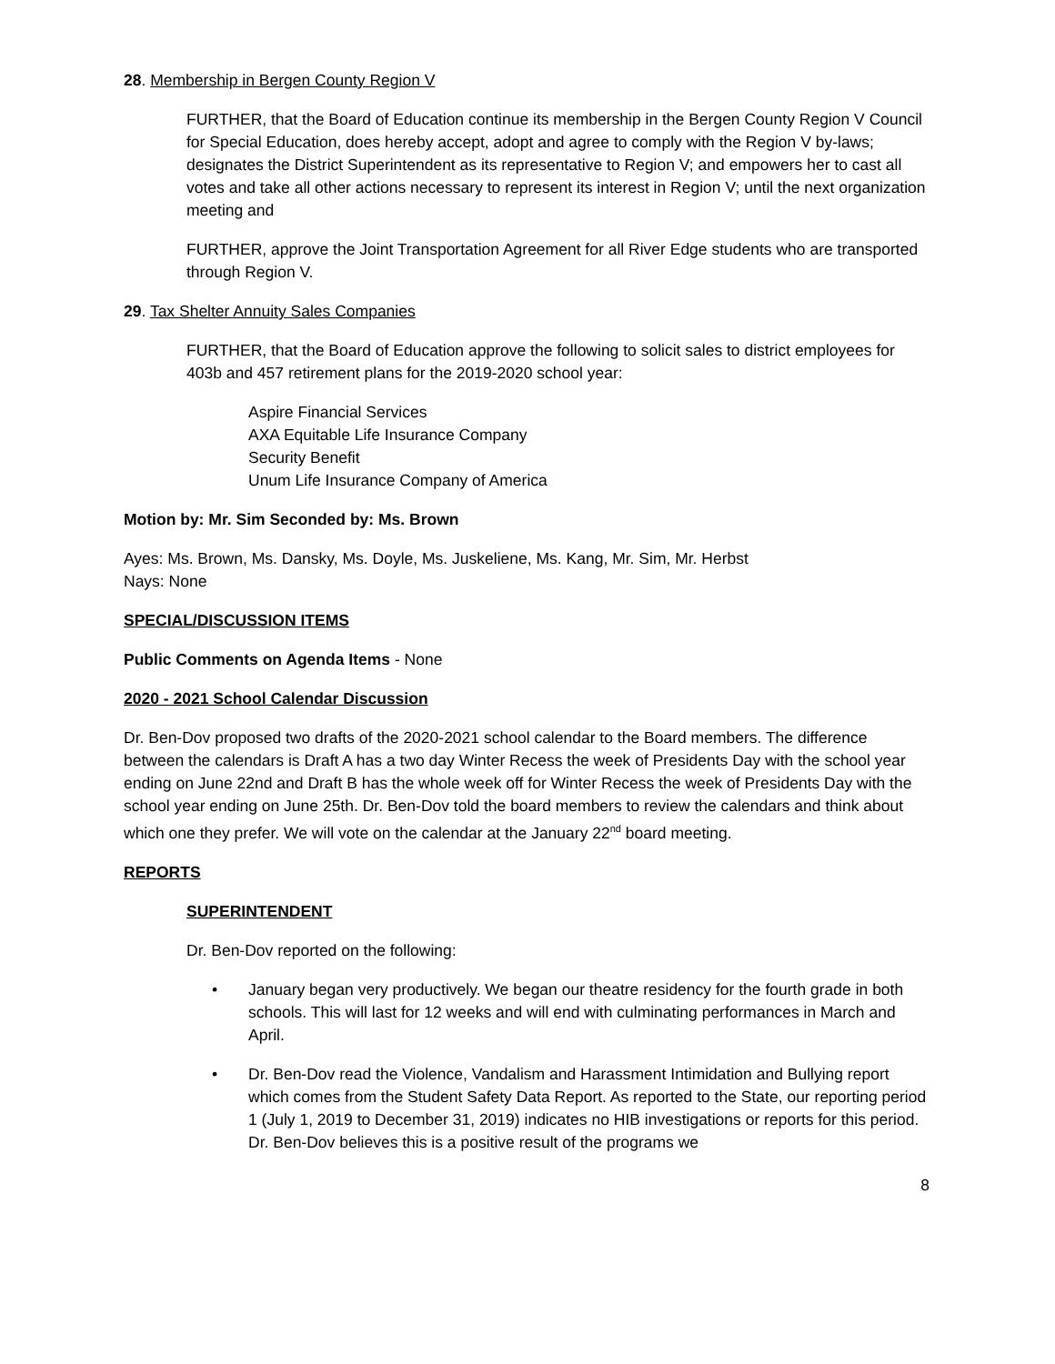28. Membership in Bergen County Region V
FURTHER, that the Board of Education continue its membership in the Bergen County Region V Council for Special Education, does hereby accept, adopt and agree to comply with the Region V by-laws; designates the District Superintendent as its representative to Region V; and empowers her to cast all votes and take all other actions necessary to represent its interest in Region V; until the next organization meeting and
FURTHER, approve the Joint Transportation Agreement for all River Edge students who are transported through Region V.
29. Tax Shelter Annuity Sales Companies
FURTHER, that the Board of Education approve the following to solicit sales to district employees for 403b and 457 retirement plans for the 2019-2020 school year:
Aspire Financial Services
AXA Equitable Life Insurance Company
Security Benefit
Unum Life Insurance Company of America
Motion by: Mr. Sim Seconded by: Ms. Brown
Ayes: Ms. Brown, Ms. Dansky, Ms. Doyle, Ms. Juskeliene, Ms. Kang, Mr. Sim, Mr. Herbst
Nays: None
SPECIAL/DISCUSSION ITEMS
Public Comments on Agenda Items - None
2020 - 2021 School Calendar Discussion
Dr. Ben-Dov proposed two drafts of the 2020-2021 school calendar to the Board members. The difference between the calendars is Draft A has a two day Winter Recess the week of Presidents Day with the school year ending on June 22nd and Draft B has the whole week off for Winter Recess the week of Presidents Day with the school year ending on June 25th. Dr. Ben-Dov told the board members to review the calendars and think about which one they prefer. We will vote on the calendar at the January 22<sup>nd</sup> board meeting.
REPORTS
SUPERINTENDENT
Dr. Ben-Dov reported on the following:
• January began very productively. We began our theatre residency for the fourth grade in both schools. This will last for 12 weeks and will end with culminating performances in March and April.
• Dr. Ben-Dov read the Violence, Vandalism and Harassment Intimidation and Bullying report which comes from the Student Safety Data Report. As reported to the State, our reporting period 1 (July 1, 2019 to December 31, 2019) indicates no HIB investigations or reports for this period. Dr. Ben-Dov believes this is a positive result of the programs we
8